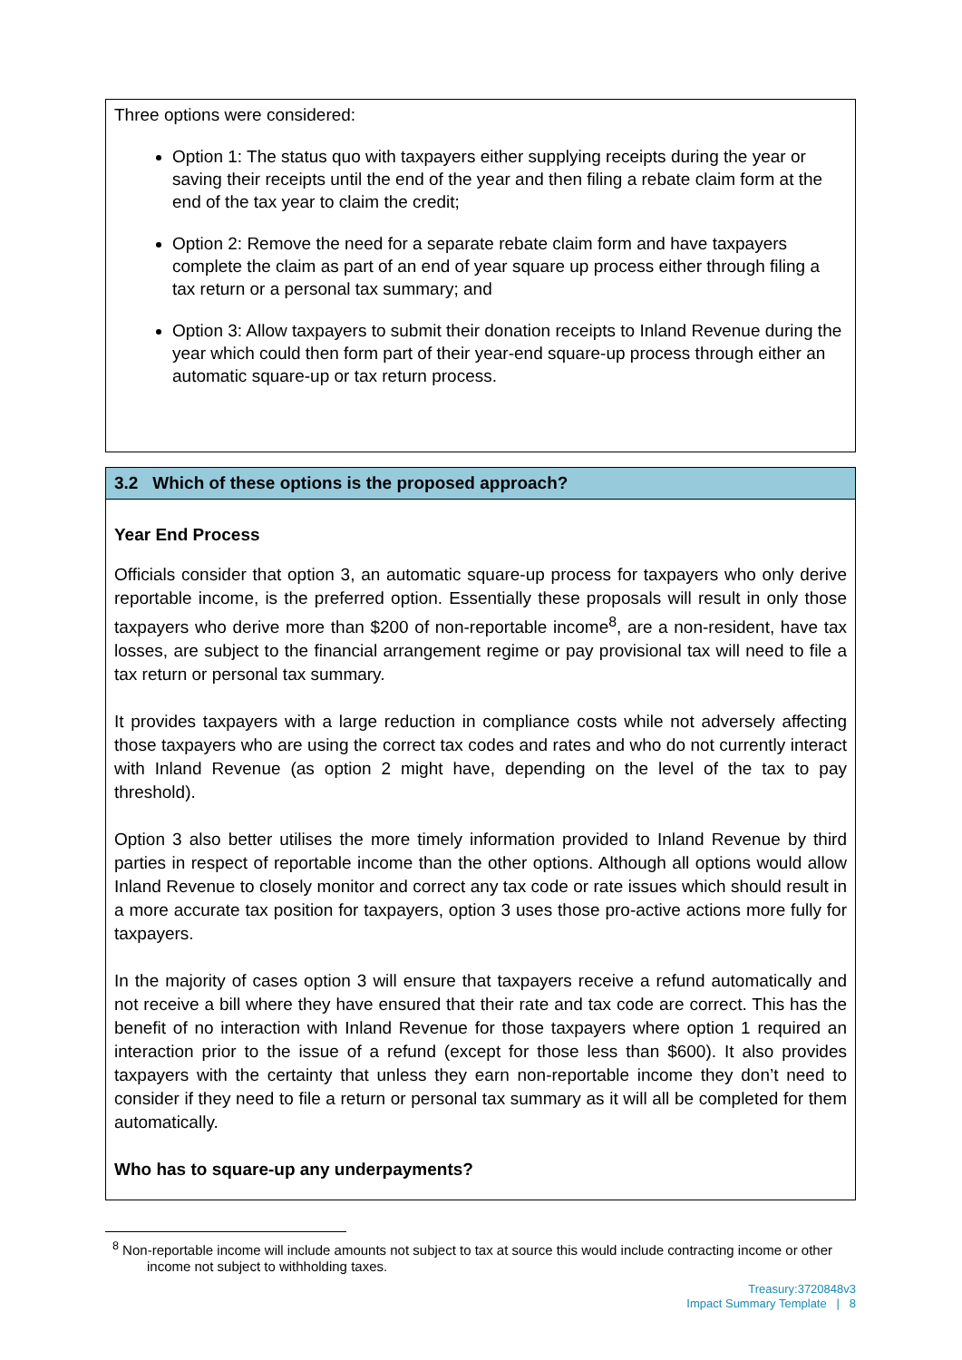Three options were considered:
Option 1: The status quo with taxpayers either supplying receipts during the year or saving their receipts until the end of the year and then filing a rebate claim form at the end of the tax year to claim the credit;
Option 2: Remove the need for a separate rebate claim form and have taxpayers complete the claim as part of an end of year square up process either through filing a tax return or a personal tax summary; and
Option 3: Allow taxpayers to submit their donation receipts to Inland Revenue during the year which could then form part of their year-end square-up process through either an automatic square-up or tax return process.
3.2 Which of these options is the proposed approach?
Year End Process
Officials consider that option 3, an automatic square-up process for taxpayers who only derive reportable income, is the preferred option. Essentially these proposals will result in only those taxpayers who derive more than $200 of non-reportable income<sup>8</sup>, are a non-resident, have tax losses, are subject to the financial arrangement regime or pay provisional tax will need to file a tax return or personal tax summary.
It provides taxpayers with a large reduction in compliance costs while not adversely affecting those taxpayers who are using the correct tax codes and rates and who do not currently interact with Inland Revenue (as option 2 might have, depending on the level of the tax to pay threshold).
Option 3 also better utilises the more timely information provided to Inland Revenue by third parties in respect of reportable income than the other options. Although all options would allow Inland Revenue to closely monitor and correct any tax code or rate issues which should result in a more accurate tax position for taxpayers, option 3 uses those pro-active actions more fully for taxpayers.
In the majority of cases option 3 will ensure that taxpayers receive a refund automatically and not receive a bill where they have ensured that their rate and tax code are correct. This has the benefit of no interaction with Inland Revenue for those taxpayers where option 1 required an interaction prior to the issue of a refund (except for those less than $600). It also provides taxpayers with the certainty that unless they earn non-reportable income they don’t need to consider if they need to file a return or personal tax summary as it will all be completed for them automatically.
Who has to square-up any underpayments?
<sup>8</sup> Non-reportable income will include amounts not subject to tax at source this would include contracting income or other income not subject to withholding taxes.
Treasury:3720848v3
Impact Summary Template | 8